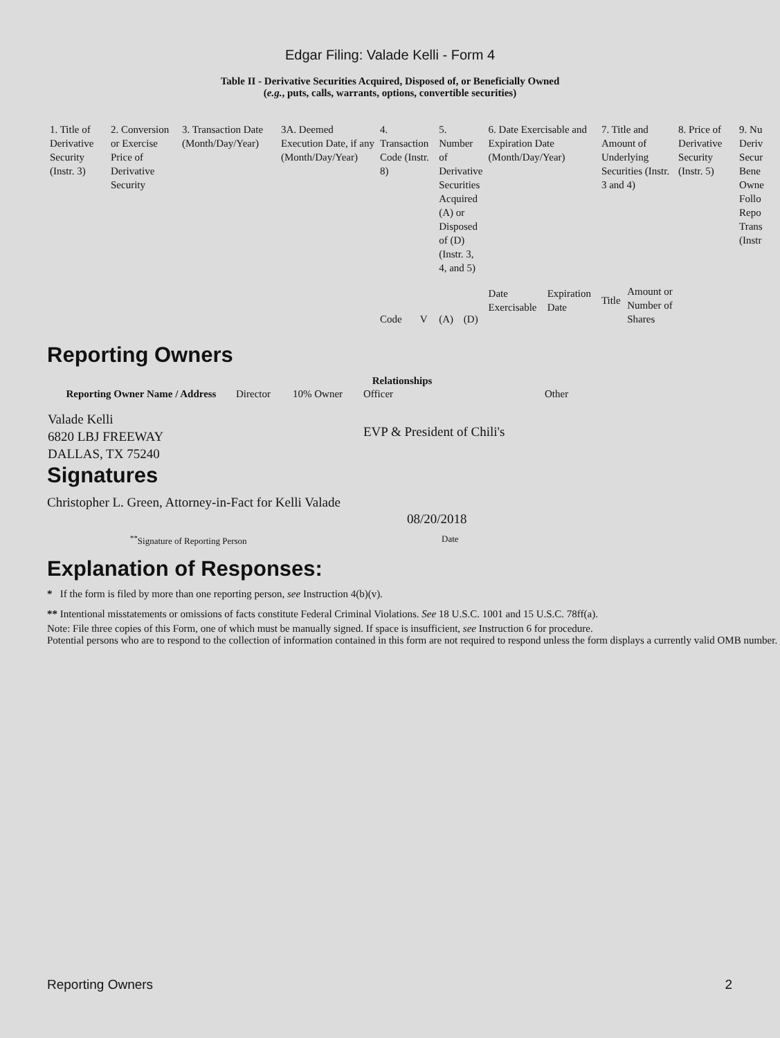Edgar Filing: Valade Kelli - Form 4
Table II - Derivative Securities Acquired, Disposed of, or Beneficially Owned
(e.g., puts, calls, warrants, options, convertible securities)
| 1. Title of Derivative Security (Instr. 3) | 2. Conversion or Exercise Price of Derivative Security | 3. Transaction Date (Month/Day/Year) | 3A. Deemed Execution Date, if any (Month/Day/Year) | 4. Transaction Code (Instr. 8) | | 5. Number of Derivative Securities Acquired (A) or Disposed of (D) (Instr. 3, 4, and 5) | | 6. Date Exercisable and Expiration Date (Month/Day/Year) | | 7. Title and Amount of Underlying Securities (Instr. 3 and 4) | | 8. Price of Derivative Security (Instr. 5) | 9. Nu Deriv Secur Bene Owne Follo Repo Trans (Instr |
| --- | --- | --- | --- | --- | --- | --- | --- | --- | --- | --- | --- | --- | --- |
| | | | | Code | V | (A) | (D) | Date Exercisable | Expiration Date | Title | Amount or Number of Shares | | |
Reporting Owners
| Reporting Owner Name / Address | Relationships | | | |
| --- | --- | --- | --- | --- |
| | Director | 10% Owner | Officer | Other |
| Valade Kelli 6820 LBJ FREEWAY DALLAS, TX 75240 | | | EVP & President of Chili's | |
Signatures
Christopher L. Green, Attorney-in-Fact for Kelli Valade
08/20/2018
<sup>**</sup> Signature of Reporting Person Date
Explanation of Responses:
* If the form is filed by more than one reporting person, see Instruction 4(b)(v).
** Intentional misstatements or omissions of facts constitute Federal Criminal Violations. See 18 U.S.C. 1001 and 15 U.S.C. 78ff(a).
Note: File three copies of this Form, one of which must be manually signed. If space is insufficient, see Instruction 6 for procedure.
Potential persons who are to respond to the collection of information contained in this form are not required to respond unless the form displays a currently valid OMB number.
Reporting Owners 2